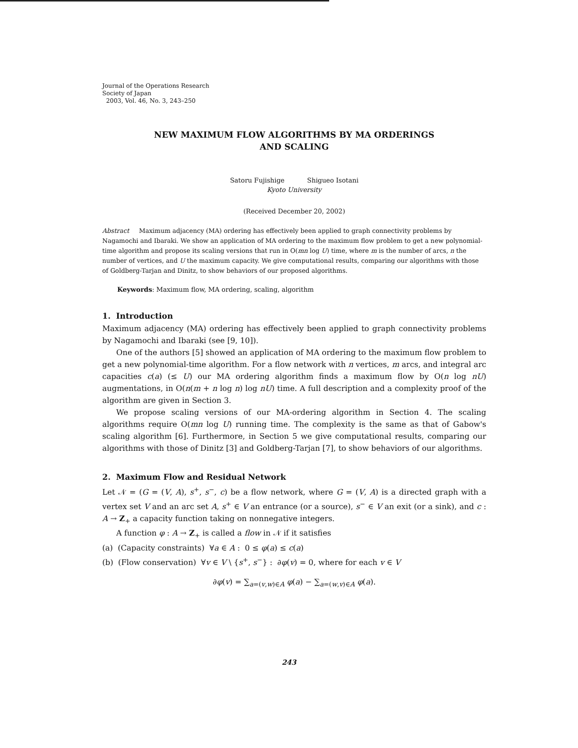Journal of the Operations Research
Society of Japan
2003, Vol. 46, No. 3, 243–250
NEW MAXIMUM FLOW ALGORITHMS BY MA ORDERINGS
AND SCALING
Satoru Fujishige Shigueo Isotani
Kyoto University
(Received December 20, 2002)
Abstract Maximum adjacency (MA) ordering has effectively been applied to graph connectivity problems by Nagamochi and Ibaraki. We show an application of MA ordering to the maximum flow problem to get a new polynomial-time algorithm and propose its scaling versions that run in O(mn log U) time, where m is the number of arcs, n the number of vertices, and U the maximum capacity. We give computational results, comparing our algorithms with those of Goldberg-Tarjan and Dinitz, to show behaviors of our proposed algorithms.
Keywords: Maximum flow, MA ordering, scaling, algorithm
1. Introduction
Maximum adjacency (MA) ordering has effectively been applied to graph connectivity problems by Nagamochi and Ibaraki (see [9, 10]).
One of the authors [5] showed an application of MA ordering to the maximum flow problem to get a new polynomial-time algorithm. For a flow network with n vertices, m arcs, and integral arc capacities c(a) (≤ U) our MA ordering algorithm finds a maximum flow by O(n log nU) augmentations, in O(n(m + n log n) log nU) time. A full description and a complexity proof of the algorithm are given in Section 3.
We propose scaling versions of our MA-ordering algorithm in Section 4. The scaling algorithms require O(mn log U) running time. The complexity is the same as that of Gabow's scaling algorithm [6]. Furthermore, in Section 5 we give computational results, comparing our algorithms with those of Dinitz [3] and Goldberg-Tarjan [7], to show behaviors of our algorithms.
2. Maximum Flow and Residual Network
Let 𝒩 = (G = (V, A), s<sup>+</sup>, s<sup>−</sup>, c) be a flow network, where G = (V, A) is a directed graph with a vertex set V and an arc set A, s<sup>+</sup> ∈ V an entrance (or a source), s<sup>−</sup> ∈ V an exit (or a sink), and c : A → Z<sub>+</sub> a capacity function taking on nonnegative integers.
A function φ : A → Z<sub>+</sub> is called a flow in 𝒩 if it satisfies
(a) (Capacity constraints) ∀a ∈ A : 0 ≤ φ(a) ≤ c(a)
(b) (Flow conservation) ∀v ∈ V \ {s<sup>+</sup>, s<sup>−</sup>} : ∂φ(v) = 0, where for each v ∈ V
∂φ(v) = ∑<sub>a=(v,w)∈A</sub> φ(a) − ∑<sub>a=(w,v)∈A</sub> φ(a).
243